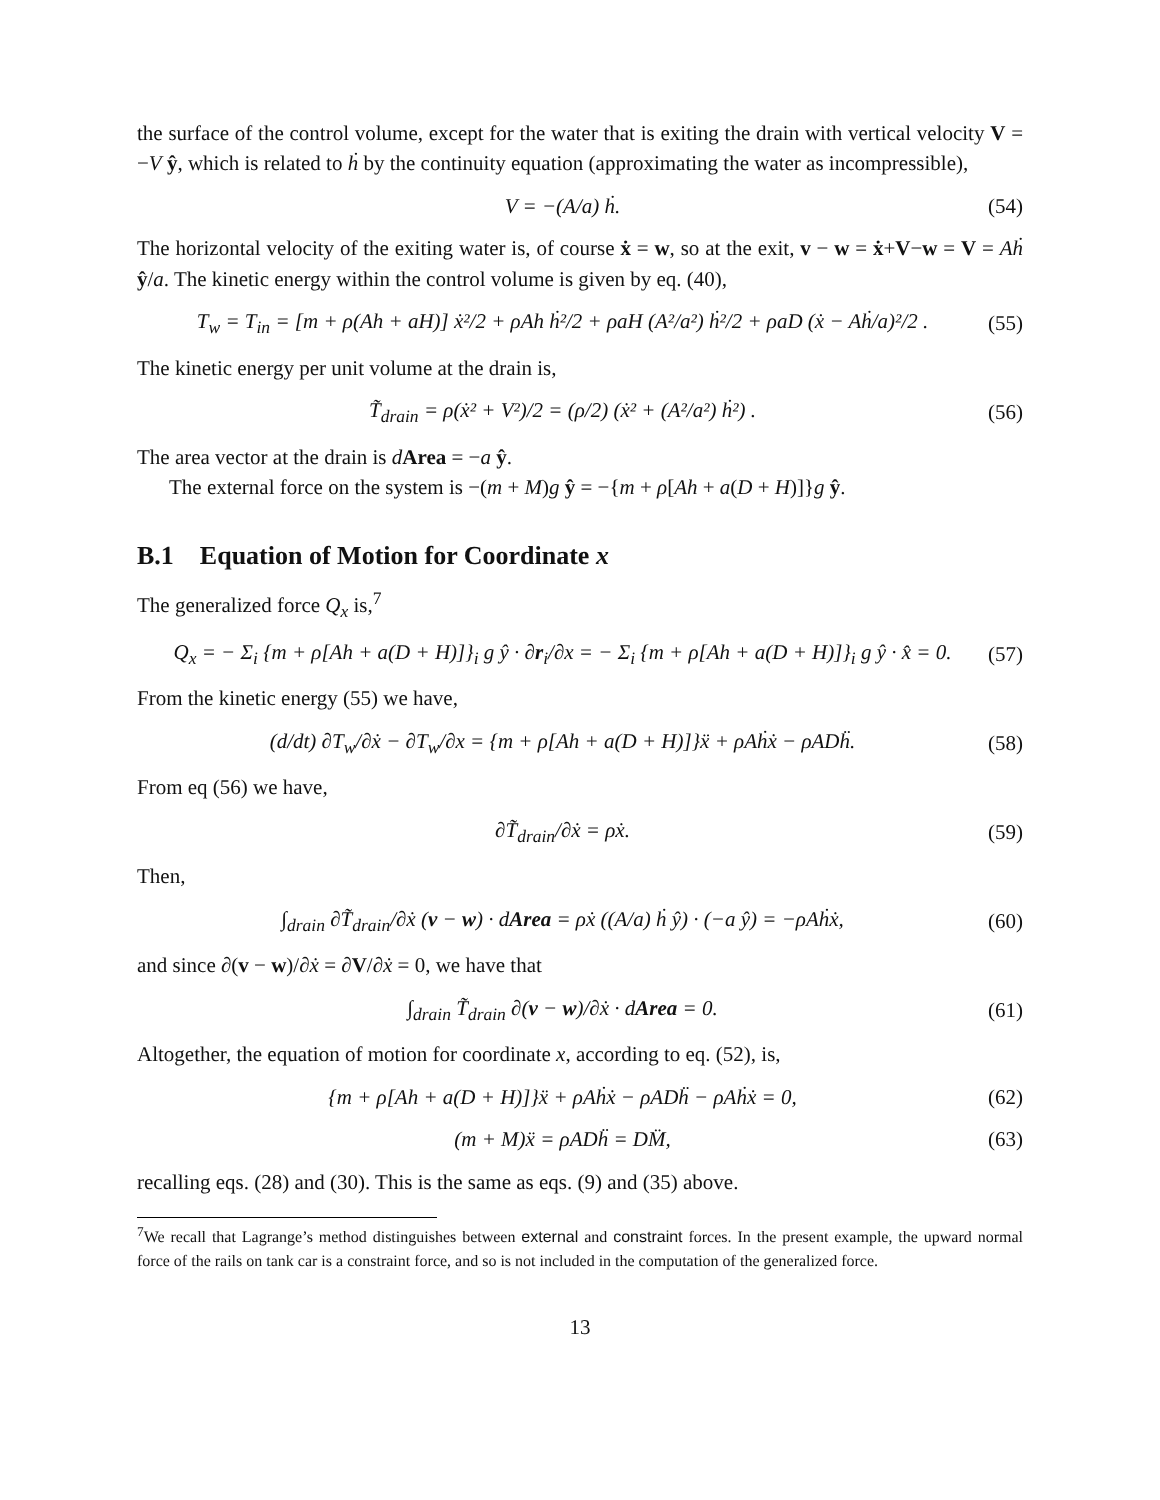the surface of the control volume, except for the water that is exiting the drain with vertical velocity V = −V ŷ, which is related to ḣ by the continuity equation (approximating the water as incompressible),
V = −(A/a) ḣ. (54)
The horizontal velocity of the exiting water is, of course ẋ = w, so at the exit, v − w = ẋ+V−w = V = Aḣ ŷ/a. The kinetic energy within the control volume is given by eq. (40),
T<sub>w</sub> = T<sub>in</sub> = [m + ρ(Ah + aH)] ẋ²/2 + ρAh ḣ²/2 + ρaH (A²/a²) ḣ²/2 + ρaD (ẋ − Aḣ/a)²/2 . (55)
The kinetic energy per unit volume at the drain is,
T̃<sub>drain</sub> = ρ(ẋ² + V²)/2 = (ρ/2) (ẋ² + (A²/a²) ḣ²) . (56)
The area vector at the drain is dArea = −a ŷ.
The external force on the system is −(m + M)g ŷ = −{m + ρ[Ah + a(D + H)]}g ŷ.
B.1 Equation of Motion for Coordinate x
The generalized force Q<sub>x</sub> is,<sup>7</sup>
Q<sub>x</sub> = − Σ<sub>i</sub> {m + ρ[Ah + a(D + H)]}<sub>i</sub> g ŷ · ∂r<sub>i</sub>/∂x = − Σ<sub>i</sub> {m + ρ[Ah + a(D + H)]}<sub>i</sub> g ŷ · x̂ = 0. (57)
From the kinetic energy (55) we have,
(d/dt) ∂T<sub>w</sub>/∂ẋ − ∂T<sub>w</sub>/∂x = {m + ρ[Ah + a(D + H)]}ẍ + ρAḣẋ − ρADḧ. (58)
From eq (56) we have,
∂T̃<sub>drain</sub>/∂ẋ = ρẋ. (59)
Then,
∫<sub>drain</sub> ∂T̃<sub>drain</sub>/∂ẋ (v − w) · dArea = ρẋ ((A/a) ḣ ŷ) · (−a ŷ) = −ρAḣẋ, (60)
and since ∂(v − w)/∂ẋ = ∂V/∂ẋ = 0, we have that
∫<sub>drain</sub> T̃<sub>drain</sub> ∂(v − w)/∂ẋ · dArea = 0. (61)
Altogether, the equation of motion for coordinate x, according to eq. (52), is,
{m + ρ[Ah + a(D + H)]}ẍ + ρAḣẋ − ρADḧ − ρAḣẋ = 0, (62)
(m + M)ẍ = ρADḧ = DM̈, (63)
recalling eqs. (28) and (30). This is the same as eqs. (9) and (35) above.
<sup>7</sup> We recall that Lagrange’s method distinguishes between external and constraint forces. In the present example, the upward normal force of the rails on tank car is a constraint force, and so is not included in the computation of the generalized force.
13